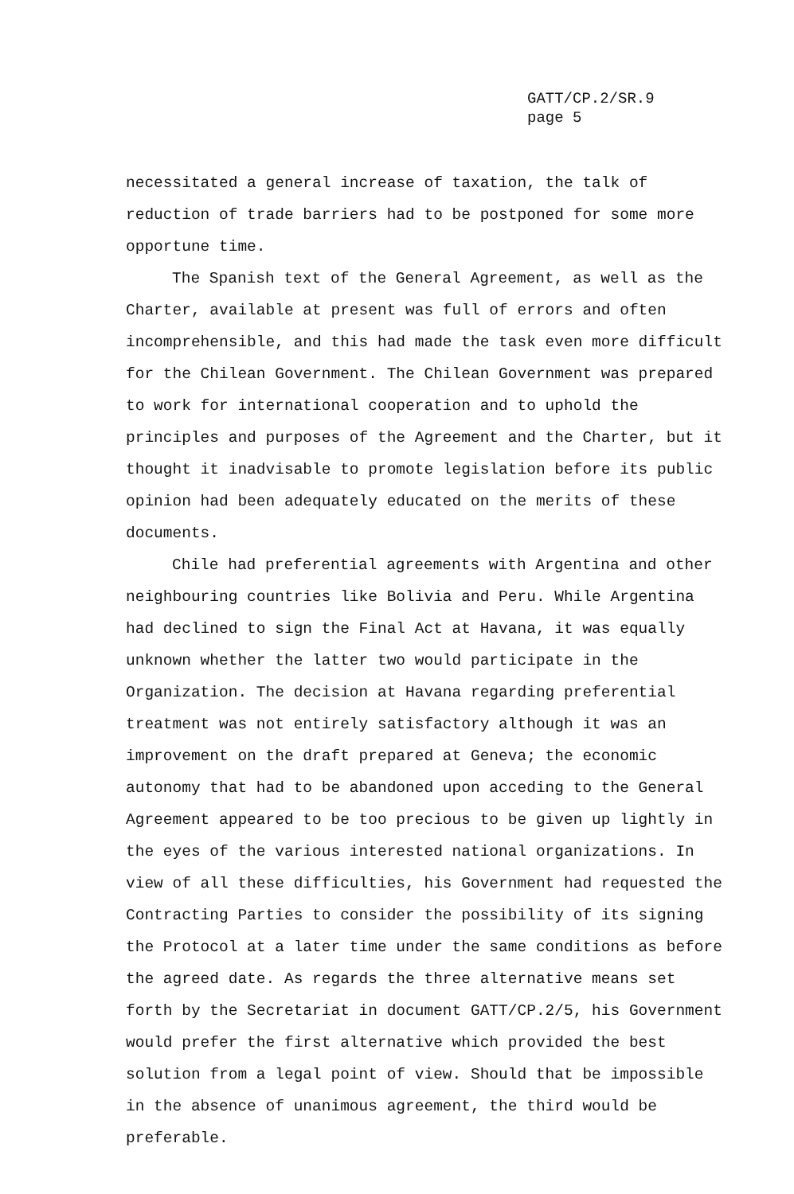GATT/CP.2/SR.9
page 5
necessitated a general increase of taxation, the talk of reduction of trade barriers had to be postponed for some more opportune time.
The Spanish text of the General Agreement, as well as the Charter, available at present was full of errors and often incomprehensible, and this had made the task even more difficult for the Chilean Government. The Chilean Government was prepared to work for international cooperation and to uphold the principles and purposes of the Agreement and the Charter, but it thought it inadvisable to promote legislation before its public opinion had been adequately educated on the merits of these documents.
Chile had preferential agreements with Argentina and other neighbouring countries like Bolivia and Peru. While Argentina had declined to sign the Final Act at Havana, it was equally unknown whether the latter two would participate in the Organization. The decision at Havana regarding preferential treatment was not entirely satisfactory although it was an improvement on the draft prepared at Geneva; the economic autonomy that had to be abandoned upon acceding to the General Agreement appeared to be too precious to be given up lightly in the eyes of the various interested national organizations. In view of all these difficulties, his Government had requested the Contracting Parties to consider the possibility of its signing the Protocol at a later time under the same conditions as before the agreed date. As regards the three alternative means set forth by the Secretariat in document GATT/CP.2/5, his Government would prefer the first alternative which provided the best solution from a legal point of view. Should that be impossible in the absence of unanimous agreement, the third would be preferable.